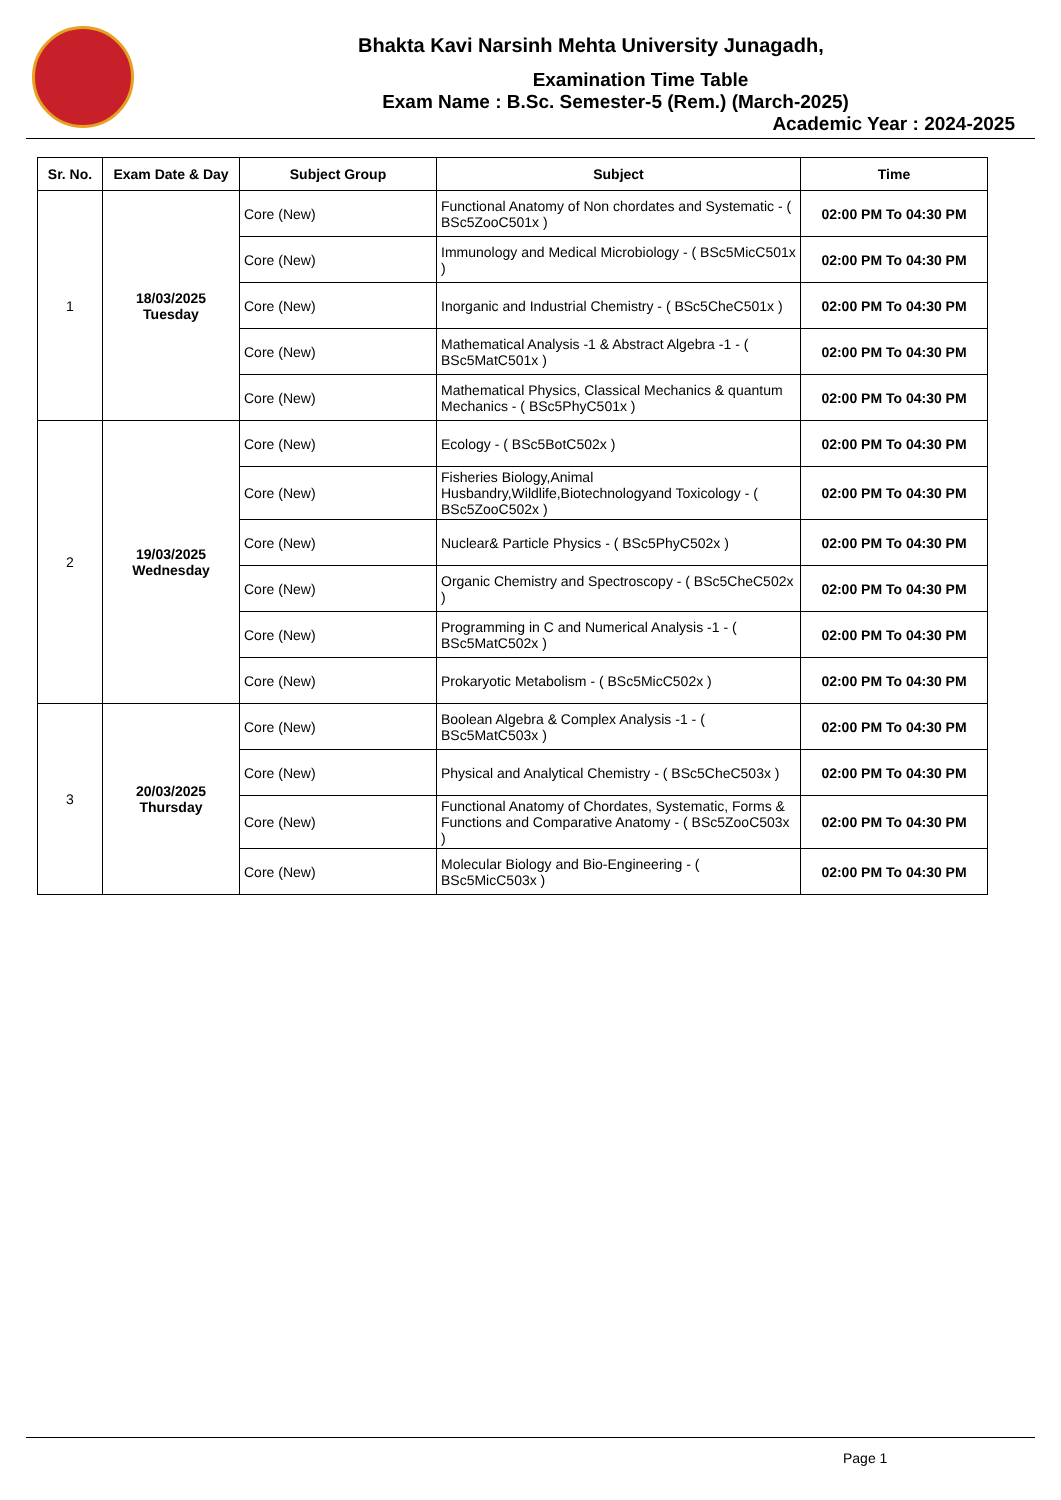Bhakta Kavi Narsinh Mehta University Junagadh,
Examination Time Table
Exam Name : B.Sc. Semester-5 (Rem.) (March-2025)
Academic Year : 2024-2025
| Sr. No. | Exam Date & Day | Subject Group | Subject | Time |
| --- | --- | --- | --- | --- |
| 1 | 18/03/2025 Tuesday | Core (New) | Functional Anatomy of Non chordates and Systematic - ( BSc5ZooC501x ) | 02:00 PM To 04:30 PM |
| | | Core (New) | Immunology and Medical Microbiology - ( BSc5MicC501x ) | 02:00 PM To 04:30 PM |
| | | Core (New) | Inorganic and Industrial Chemistry - ( BSc5CheC501x ) | 02:00 PM To 04:30 PM |
| | | Core (New) | Mathematical Analysis -1 & Abstract Algebra -1 - ( BSc5MatC501x ) | 02:00 PM To 04:30 PM |
| | | Core (New) | Mathematical Physics, Classical Mechanics & quantum Mechanics - ( BSc5PhyC501x ) | 02:00 PM To 04:30 PM |
| 2 | 19/03/2025 Wednesday | Core (New) | Ecology - ( BSc5BotC502x ) | 02:00 PM To 04:30 PM |
| | | Core (New) | Fisheries Biology,Animal Husbandry,Wildlife,Biotechnologyand Toxicology - ( BSc5ZooC502x ) | 02:00 PM To 04:30 PM |
| | | Core (New) | Nuclear& Particle Physics - ( BSc5PhyC502x ) | 02:00 PM To 04:30 PM |
| | | Core (New) | Organic Chemistry and Spectroscopy - ( BSc5CheC502x ) | 02:00 PM To 04:30 PM |
| | | Core (New) | Programming in C and Numerical Analysis -1 - ( BSc5MatC502x ) | 02:00 PM To 04:30 PM |
| | | Core (New) | Prokaryotic Metabolism - ( BSc5MicC502x ) | 02:00 PM To 04:30 PM |
| 3 | 20/03/2025 Thursday | Core (New) | Boolean Algebra & Complex Analysis -1 - ( BSc5MatC503x ) | 02:00 PM To 04:30 PM |
| | | Core (New) | Physical and Analytical Chemistry - ( BSc5CheC503x ) | 02:00 PM To 04:30 PM |
| | | Core (New) | Functional Anatomy of Chordates, Systematic, Forms & Functions and Comparative Anatomy - ( BSc5ZooC503x ) | 02:00 PM To 04:30 PM |
| | | Core (New) | Molecular Biology and Bio-Engineering - ( BSc5MicC503x ) | 02:00 PM To 04:30 PM |
Page 1